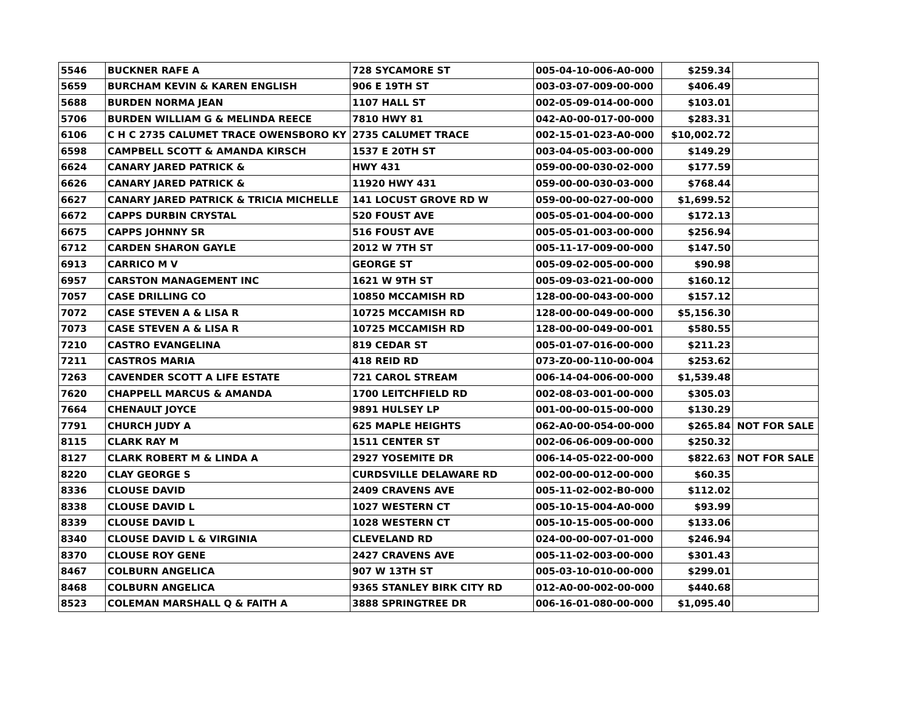| 5546 | BUCKNER RAFE A | 728 SYCAMORE ST | 005-04-10-006-A0-000 | $259.34 | |
| 5659 | BURCHAM KEVIN & KAREN ENGLISH | 906 E 19TH ST | 003-03-07-009-00-000 | $406.49 | |
| 5688 | BURDEN NORMA JEAN | 1107 HALL ST | 002-05-09-014-00-000 | $103.01 | |
| 5706 | BURDEN WILLIAM G & MELINDA REECE | 7810 HWY 81 | 042-A0-00-017-00-000 | $283.31 | |
| 6106 | C H C 2735 CALUMET TRACE OWENSBORO KY | 2735 CALUMET TRACE | 002-15-01-023-A0-000 | $10,002.72 | |
| 6598 | CAMPBELL SCOTT & AMANDA KIRSCH | 1537 E 20TH ST | 003-04-05-003-00-000 | $149.29 | |
| 6624 | CANARY JARED PATRICK & | HWY 431 | 059-00-00-030-02-000 | $177.59 | |
| 6626 | CANARY JARED PATRICK & | 11920 HWY 431 | 059-00-00-030-03-000 | $768.44 | |
| 6627 | CANARY JARED PATRICK & TRICIA MICHELLE | 141 LOCUST GROVE RD W | 059-00-00-027-00-000 | $1,699.52 | |
| 6672 | CAPPS DURBIN CRYSTAL | 520 FOUST AVE | 005-05-01-004-00-000 | $172.13 | |
| 6675 | CAPPS JOHNNY SR | 516 FOUST AVE | 005-05-01-003-00-000 | $256.94 | |
| 6712 | CARDEN SHARON GAYLE | 2012 W 7TH ST | 005-11-17-009-00-000 | $147.50 | |
| 6913 | CARRICO M V | GEORGE ST | 005-09-02-005-00-000 | $90.98 | |
| 6957 | CARSTON MANAGEMENT INC | 1621 W 9TH ST | 005-09-03-021-00-000 | $160.12 | |
| 7057 | CASE DRILLING CO | 10850 MCCAMISH RD | 128-00-00-043-00-000 | $157.12 | |
| 7072 | CASE STEVEN A & LISA R | 10725 MCCAMISH RD | 128-00-00-049-00-000 | $5,156.30 | |
| 7073 | CASE STEVEN A & LISA R | 10725 MCCAMISH RD | 128-00-00-049-00-001 | $580.55 | |
| 7210 | CASTRO EVANGELINA | 819 CEDAR ST | 005-01-07-016-00-000 | $211.23 | |
| 7211 | CASTROS MARIA | 418 REID RD | 073-Z0-00-110-00-004 | $253.62 | |
| 7263 | CAVENDER SCOTT A LIFE ESTATE | 721 CAROL STREAM | 006-14-04-006-00-000 | $1,539.48 | |
| 7620 | CHAPPELL MARCUS & AMANDA | 1700 LEITCHFIELD RD | 002-08-03-001-00-000 | $305.03 | |
| 7664 | CHENAULT JOYCE | 9891 HULSEY LP | 001-00-00-015-00-000 | $130.29 | |
| 7791 | CHURCH JUDY A | 625 MAPLE HEIGHTS | 062-A0-00-054-00-000 | $265.84 | NOT FOR SALE |
| 8115 | CLARK RAY M | 1511 CENTER ST | 002-06-06-009-00-000 | $250.32 | |
| 8127 | CLARK ROBERT M & LINDA A | 2927 YOSEMITE DR | 006-14-05-022-00-000 | $822.63 | NOT FOR SALE |
| 8220 | CLAY GEORGE S | CURDSVILLE DELAWARE RD | 002-00-00-012-00-000 | $60.35 | |
| 8336 | CLOUSE DAVID | 2409 CRAVENS AVE | 005-11-02-002-B0-000 | $112.02 | |
| 8338 | CLOUSE DAVID L | 1027 WESTERN CT | 005-10-15-004-A0-000 | $93.99 | |
| 8339 | CLOUSE DAVID L | 1028 WESTERN CT | 005-10-15-005-00-000 | $133.06 | |
| 8340 | CLOUSE DAVID L & VIRGINIA | CLEVELAND RD | 024-00-00-007-01-000 | $246.94 | |
| 8370 | CLOUSE ROY GENE | 2427 CRAVENS AVE | 005-11-02-003-00-000 | $301.43 | |
| 8467 | COLBURN ANGELICA | 907 W 13TH ST | 005-03-10-010-00-000 | $299.01 | |
| 8468 | COLBURN ANGELICA | 9365 STANLEY BIRK CITY RD | 012-A0-00-002-00-000 | $440.68 | |
| 8523 | COLEMAN MARSHALL Q & FAITH A | 3888 SPRINGTREE DR | 006-16-01-080-00-000 | $1,095.40 | |